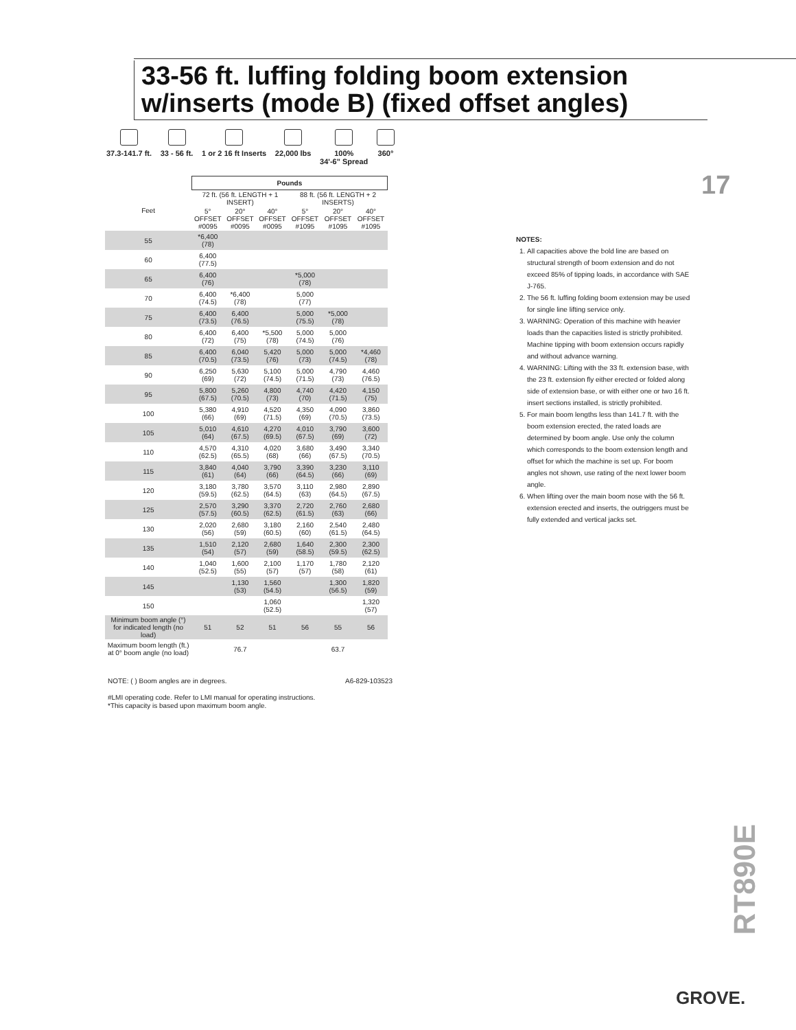33-56 ft. luffing folding boom extension w/inserts (mode B) (fixed offset angles)
37.3-141.7 ft.
33 - 56 ft.
1 or 2 16 ft Inserts
22,000 lbs
100%
34'-6" Spread
360°
17
| | Pounds | | | | | |
| Feet | 72 ft. (56 ft. LENGTH + 1 INSERT) | | | 88 ft. (56 ft. LENGTH + 2 INSERTS) | | |
| | 5° OFFSET #0095 | 20° OFFSET #0095 | 40° OFFSET #0095 | 5° OFFSET #1095 | 20° OFFSET #1095 | 40° OFFSET #1095 |
| 55 | *6,400 (78) | | | | | |
| 60 | 6,400 (77.5) | | | | | |
| 65 | 6,400 (76) | | | *5,000 (78) | | |
| 70 | 6,400 (74.5) | *6,400 (78) | | 5,000 (77) | | |
| 75 | 6,400 (73.5) | 6,400 (76.5) | | 5,000 (75.5) | *5,000 (78) | |
| 80 | 6,400 (72) | 6,400 (75) | *5,500 (78) | 5,000 (74.5) | 5,000 (76) | |
| 85 | 6,400 (70.5) | 6,040 (73.5) | 5,420 (76) | 5,000 (73) | 5,000 (74.5) | *4,460 (78) |
| 90 | 6,250 (69) | 5,630 (72) | 5,100 (74.5) | 5,000 (71.5) | 4,790 (73) | 4,460 (76.5) |
| 95 | 5,800 (67.5) | 5,260 (70.5) | 4,800 (73) | 4,740 (70) | 4,420 (71.5) | 4,150 (75) |
| 100 | 5,380 (66) | 4,910 (69) | 4,520 (71.5) | 4,350 (69) | 4,090 (70.5) | 3,860 (73.5) |
| 105 | 5,010 (64) | 4,610 (67.5) | 4,270 (69.5) | 4,010 (67.5) | 3,790 (69) | 3,600 (72) |
| 110 | 4,570 (62.5) | 4,310 (65.5) | 4,020 (68) | 3,680 (66) | 3,490 (67.5) | 3,340 (70.5) |
| 115 | 3,840 (61) | 4,040 (64) | 3,790 (66) | 3,390 (64.5) | 3,230 (66) | 3,110 (69) |
| 120 | 3,180 (59.5) | 3,780 (62.5) | 3,570 (64.5) | 3,110 (63) | 2,980 (64.5) | 2,890 (67.5) |
| 125 | 2,570 (57.5) | 3,290 (60.5) | 3,370 (62.5) | 2,720 (61.5) | 2,760 (63) | 2,680 (66) |
| 130 | 2,020 (56) | 2,680 (59) | 3,180 (60.5) | 2,160 (60) | 2,540 (61.5) | 2,480 (64.5) |
| 135 | 1,510 (54) | 2,120 (57) | 2,680 (59) | 1,640 (58.5) | 2,300 (59.5) | 2,300 (62.5) |
| 140 | 1,040 (52.5) | 1,600 (55) | 2,100 (57) | 1,170 (57) | 1,780 (58) | 2,120 (61) |
| 145 | | 1,130 (53) | 1,560 (54.5) | | 1,300 (56.5) | 1,820 (59) |
| 150 | | | 1,060 (52.5) | | | 1,320 (57) |
| Minimum boom angle (°) for indicated length (no load) | 51 | 52 | 51 | 56 | 55 | 56 |
| Maximum boom length (ft.) at 0° boom angle (no load) | 76.7 | | | 63.7 | | |
NOTE: ( ) Boom angles are in degrees. A6-829-103523
#LMI operating code. Refer to LMI manual for operating instructions.
*This capacity is based upon maximum boom angle.
NOTES:
1. All capacities above the bold line are based on structural strength of boom extension and do not exceed 85% of tipping loads, in accordance with SAE J-765.
2. The 56 ft. luffing folding boom extension may be used for single line lifting service only.
3. WARNING: Operation of this machine with heavier loads than the capacities listed is strictly prohibited. Machine tipping with boom extension occurs rapidly and without advance warning.
4. WARNING: Lifting with the 33 ft. extension base, with the 23 ft. extension fly either erected or folded along side of extension base, or with either one or two 16 ft. insert sections installed, is strictly prohibited.
5. For main boom lengths less than 141.7 ft. with the boom extension erected, the rated loads are determined by boom angle. Use only the column which corresponds to the boom extension length and offset for which the machine is set up. For boom angles not shown, use rating of the next lower boom angle.
6. When lifting over the main boom nose with the 56 ft. extension erected and inserts, the outriggers must be fully extended and vertical jacks set.
RT890E
GROVE.